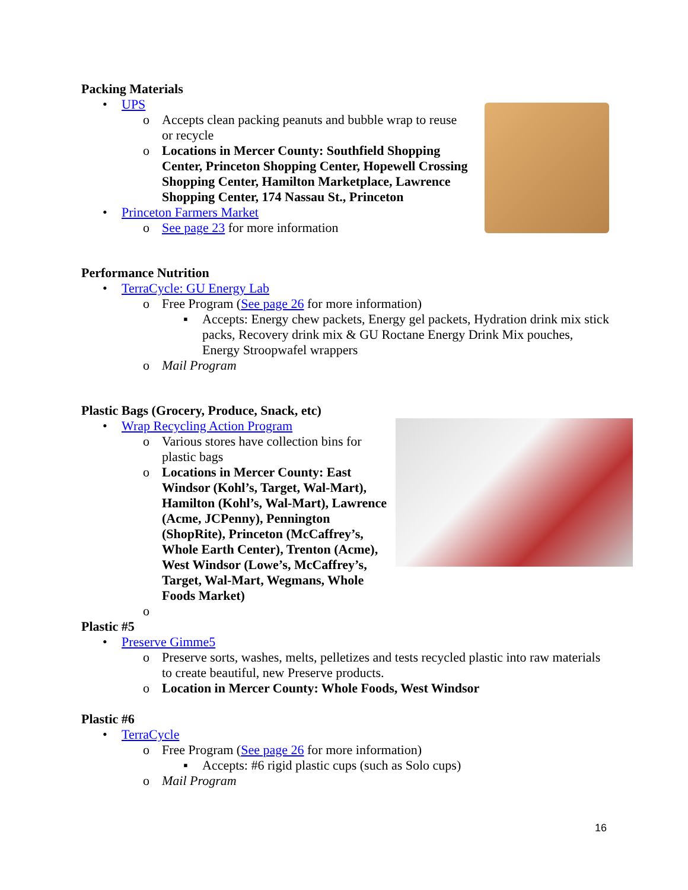Packing Materials
• UPS
o Accepts clean packing peanuts and bubble wrap to reuse or recycle
o Locations in Mercer County: Southfield Shopping Center, Princeton Shopping Center, Hopewell Crossing Shopping Center, Hamilton Marketplace, Lawrence Shopping Center, 174 Nassau St., Princeton
• Princeton Farmers Market
o See page 23 for more information
Performance Nutrition
• TerraCycle: GU Energy Lab
o Free Program (See page 26 for more information)
▪ Accepts: Energy chew packets, Energy gel packets, Hydration drink mix stick packs, Recovery drink mix & GU Roctane Energy Drink Mix pouches, Energy Stroopwafel wrappers
o Mail Program
Plastic Bags (Grocery, Produce, Snack, etc)
• Wrap Recycling Action Program
o Various stores have collection bins for plastic bags
o Locations in Mercer County: East Windsor (Kohl’s, Target, Wal-Mart), Hamilton (Kohl’s, Wal-Mart), Lawrence (Acme, JCPenny), Pennington (ShopRite), Princeton (McCaffrey’s, Whole Earth Center), Trenton (Acme), West Windsor (Lowe’s, McCaffrey’s, Target, Wal-Mart, Wegmans, Whole Foods Market)
o
Plastic #5
• Preserve Gimme5
o Preserve sorts, washes, melts, pelletizes and tests recycled plastic into raw materials to create beautiful, new Preserve products.
o Location in Mercer County: Whole Foods, West Windsor
Plastic #6
• TerraCycle
o Free Program (See page 26 for more information)
▪ Accepts: #6 rigid plastic cups (such as Solo cups)
o Mail Program
16